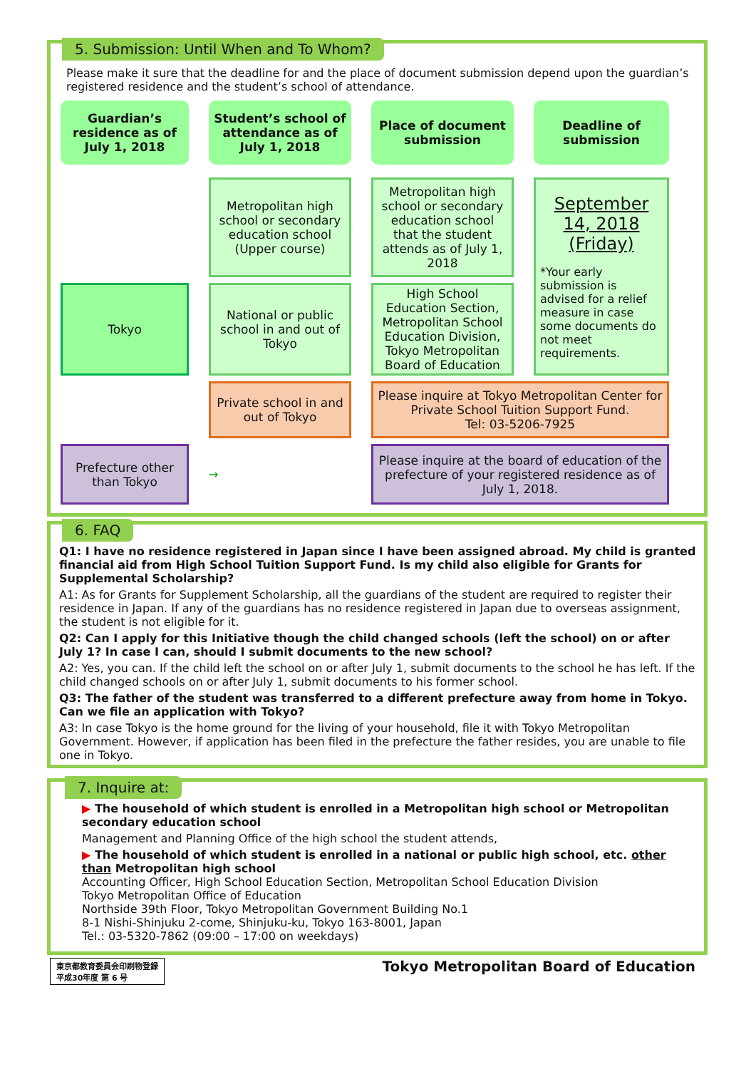5. Submission: Until When and To Whom?
Please make it sure that the deadline for and the place of document submission depend upon the guardian’s registered residence and the student’s school of attendance.
Guardian’s residence as of July 1, 2018
Student’s school of attendance as of July 1, 2018
Place of document submission
Deadline of submission
Metropolitan high school or secondary education school (Upper course)
Metropolitan high school or secondary education school that the student attends as of July 1, 2018
September 14, 2018 (Friday)
*Your early submission is advised for a relief measure in case some documents do not meet requirements.
Tokyo
National or public school in and out of Tokyo
High School Education Section, Metropolitan School Education Division, Tokyo Metropolitan Board of Education
Private school in and out of Tokyo
Please inquire at Tokyo Metropolitan Center for Private School Tuition Support Fund.
Tel: 03-5206-7925
Prefecture other than Tokyo
→
Please inquire at the board of education of the prefecture of your registered residence as of July 1, 2018.
6. FAQ
Q1: I have no residence registered in Japan since I have been assigned abroad. My child is granted financial aid from High School Tuition Support Fund. Is my child also eligible for Grants for Supplemental Scholarship?
A1: As for Grants for Supplement Scholarship, all the guardians of the student are required to register their residence in Japan. If any of the guardians has no residence registered in Japan due to overseas assignment, the student is not eligible for it.
Q2: Can I apply for this Initiative though the child changed schools (left the school) on or after July 1? In case I can, should I submit documents to the new school?
A2: Yes, you can. If the child left the school on or after July 1, submit documents to the school he has left. If the child changed schools on or after July 1, submit documents to his former school.
Q3: The father of the student was transferred to a different prefecture away from home in Tokyo. Can we file an application with Tokyo?
A3: In case Tokyo is the home ground for the living of your household, file it with Tokyo Metropolitan Government. However, if application has been filed in the prefecture the father resides, you are unable to file one in Tokyo.
7. Inquire at:
▶ The household of which student is enrolled in a Metropolitan high school or Metropolitan secondary education school
Management and Planning Office of the high school the student attends,
▶ The household of which student is enrolled in a national or public high school, etc. other than Metropolitan high school
Accounting Officer, High School Education Section, Metropolitan School Education Division
Tokyo Metropolitan Office of Education
Northside 39th Floor, Tokyo Metropolitan Government Building No.1
8-1 Nishi-Shinjuku 2-come, Shinjuku-ku, Tokyo 163-8001, Japan
Tel.: 03-5320-7862 (09:00 – 17:00 on weekdays)
東京都教育委員会印刷物登録
平成30年度 第 6 号
Tokyo Metropolitan Board of Education